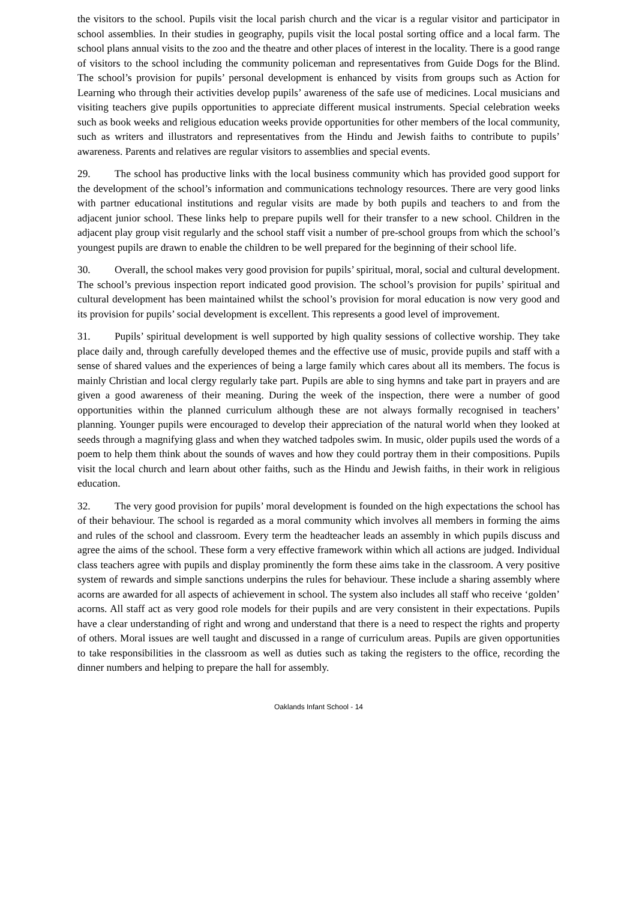the visitors to the school. Pupils visit the local parish church and the vicar is a regular visitor and participator in school assemblies. In their studies in geography, pupils visit the local postal sorting office and a local farm. The school plans annual visits to the zoo and the theatre and other places of interest in the locality. There is a good range of visitors to the school including the community policeman and representatives from Guide Dogs for the Blind. The school’s provision for pupils’ personal development is enhanced by visits from groups such as Action for Learning who through their activities develop pupils’ awareness of the safe use of medicines. Local musicians and visiting teachers give pupils opportunities to appreciate different musical instruments. Special celebration weeks such as book weeks and religious education weeks provide opportunities for other members of the local community, such as writers and illustrators and representatives from the Hindu and Jewish faiths to contribute to pupils’ awareness. Parents and relatives are regular visitors to assemblies and special events.
29. The school has productive links with the local business community which has provided good support for the development of the school’s information and communications technology resources. There are very good links with partner educational institutions and regular visits are made by both pupils and teachers to and from the adjacent junior school. These links help to prepare pupils well for their transfer to a new school. Children in the adjacent play group visit regularly and the school staff visit a number of pre-school groups from which the school’s youngest pupils are drawn to enable the children to be well prepared for the beginning of their school life.
30. Overall, the school makes very good provision for pupils’ spiritual, moral, social and cultural development. The school’s previous inspection report indicated good provision. The school’s provision for pupils’ spiritual and cultural development has been maintained whilst the school’s provision for moral education is now very good and its provision for pupils’ social development is excellent. This represents a good level of improvement.
31. Pupils’ spiritual development is well supported by high quality sessions of collective worship. They take place daily and, through carefully developed themes and the effective use of music, provide pupils and staff with a sense of shared values and the experiences of being a large family which cares about all its members. The focus is mainly Christian and local clergy regularly take part. Pupils are able to sing hymns and take part in prayers and are given a good awareness of their meaning. During the week of the inspection, there were a number of good opportunities within the planned curriculum although these are not always formally recognised in teachers’ planning. Younger pupils were encouraged to develop their appreciation of the natural world when they looked at seeds through a magnifying glass and when they watched tadpoles swim. In music, older pupils used the words of a poem to help them think about the sounds of waves and how they could portray them in their compositions. Pupils visit the local church and learn about other faiths, such as the Hindu and Jewish faiths, in their work in religious education.
32. The very good provision for pupils’ moral development is founded on the high expectations the school has of their behaviour. The school is regarded as a moral community which involves all members in forming the aims and rules of the school and classroom. Every term the headteacher leads an assembly in which pupils discuss and agree the aims of the school. These form a very effective framework within which all actions are judged. Individual class teachers agree with pupils and display prominently the form these aims take in the classroom. A very positive system of rewards and simple sanctions underpins the rules for behaviour. These include a sharing assembly where acorns are awarded for all aspects of achievement in school. The system also includes all staff who receive ‘golden’ acorns. All staff act as very good role models for their pupils and are very consistent in their expectations. Pupils have a clear understanding of right and wrong and understand that there is a need to respect the rights and property of others. Moral issues are well taught and discussed in a range of curriculum areas. Pupils are given opportunities to take responsibilities in the classroom as well as duties such as taking the registers to the office, recording the dinner numbers and helping to prepare the hall for assembly.
Oaklands Infant School - 14